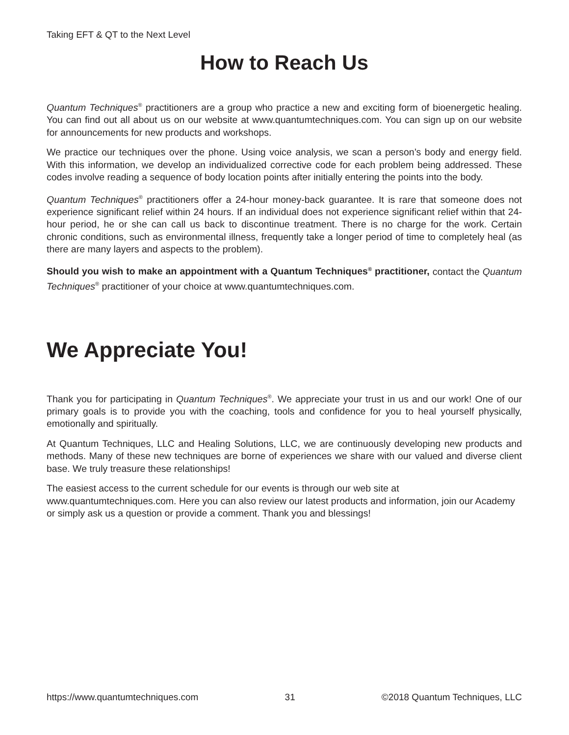Taking EFT & QT to the Next Level
How to Reach Us
Quantum Techniques<sup>®</sup> practitioners are a group who practice a new and exciting form of bioenergetic healing. You can find out all about us on our website at www.quantumtechniques.com. You can sign up on our website for announcements for new products and workshops.
We practice our techniques over the phone. Using voice analysis, we scan a person’s body and energy field. With this information, we develop an individualized corrective code for each problem being addressed. These codes involve reading a sequence of body location points after initially entering the points into the body.
Quantum Techniques<sup>®</sup> practitioners offer a 24-hour money-back guarantee. It is rare that someone does not experience significant relief within 24 hours. If an individual does not experience significant relief within that 24-hour period, he or she can call us back to discontinue treatment. There is no charge for the work. Certain chronic conditions, such as environmental illness, frequently take a longer period of time to completely heal (as there are many layers and aspects to the problem).
Should you wish to make an appointment with a Quantum Techniques<sup>®</sup> practitioner, contact the Quantum Techniques<sup>®</sup> practitioner of your choice at www.quantumtechniques.com.
We Appreciate You!
Thank you for participating in Quantum Techniques<sup>®</sup>. We appreciate your trust in us and our work! One of our primary goals is to provide you with the coaching, tools and confidence for you to heal yourself physically, emotionally and spiritually.
At Quantum Techniques, LLC and Healing Solutions, LLC, we are continuously developing new products and methods. Many of these new techniques are borne of experiences we share with our valued and diverse client base. We truly treasure these relationships!
The easiest access to the current schedule for our events is through our web site at www.quantumtechniques.com. Here you can also review our latest products and information, join our Academy or simply ask us a question or provide a comment. Thank you and blessings!
https://www.quantumtechniques.com 31 ©2018 Quantum Techniques, LLC